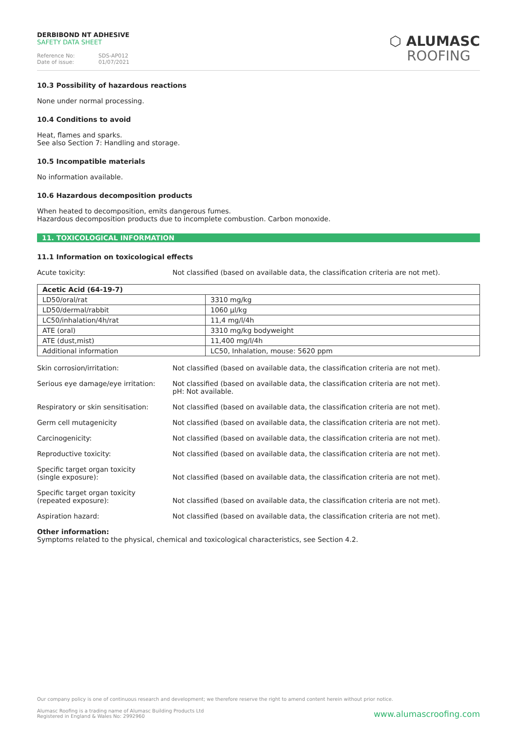DERBIBOND NT ADHESIVE
SAFETY DATA SHEET
Reference No: SDS-AP012
Date of issue: 01/07/2021
⬡ ALUMASC
ROOFING
10.3 Possibility of hazardous reactions
None under normal processing.
10.4 Conditions to avoid
Heat, flames and sparks.
See also Section 7: Handling and storage.
10.5 Incompatible materials
No information available.
10.6 Hazardous decomposition products
When heated to decomposition, emits dangerous fumes.
Hazardous decomposition products due to incomplete combustion. Carbon monoxide.
11. TOXICOLOGICAL INFORMATION
11.1 Information on toxicological effects
Acute toxicity: Not classified (based on available data, the classification criteria are not met).
| Acetic Acid (64-19-7) | |
| --- | --- |
| LD50/oral/rat | 3310 mg/kg |
| LD50/dermal/rabbit | 1060 µl/kg |
| LC50/inhalation/4h/rat | 11,4 mg/l/4h |
| ATE (oral) | 3310 mg/kg bodyweight |
| ATE (dust,mist) | 11,400 mg/l/4h |
| Additional information | LC50, Inhalation, mouse: 5620 ppm |
Skin corrosion/irritation: Not classified (based on available data, the classification criteria are not met).
Serious eye damage/eye irritation:
Not classified (based on available data, the classification criteria are not met).
pH: Not available.
Respiratory or skin sensitisation:
Not classified (based on available data, the classification criteria are not met).
Germ cell mutagenicity Not classified (based on available data, the classification criteria are not met).
Carcinogenicity: Not classified (based on available data, the classification criteria are not met).
Reproductive toxicity: Not classified (based on available data, the classification criteria are not met).
Specific target organ toxicity
(single exposure):
Not classified (based on available data, the classification criteria are not met).
Specific target organ toxicity
(repeated exposure):
Not classified (based on available data, the classification criteria are not met).
Aspiration hazard: Not classified (based on available data, the classification criteria are not met).
Other information:
Symptoms related to the physical, chemical and toxicological characteristics, see Section 4.2.
Our company policy is one of continuous research and development; we therefore reserve the right to amend content herein without prior notice.
Alumasc Roofing is a trading name of Alumasc Building Products Ltd
Registered in England & Wales No: 2992960
www.alumascroofing.com